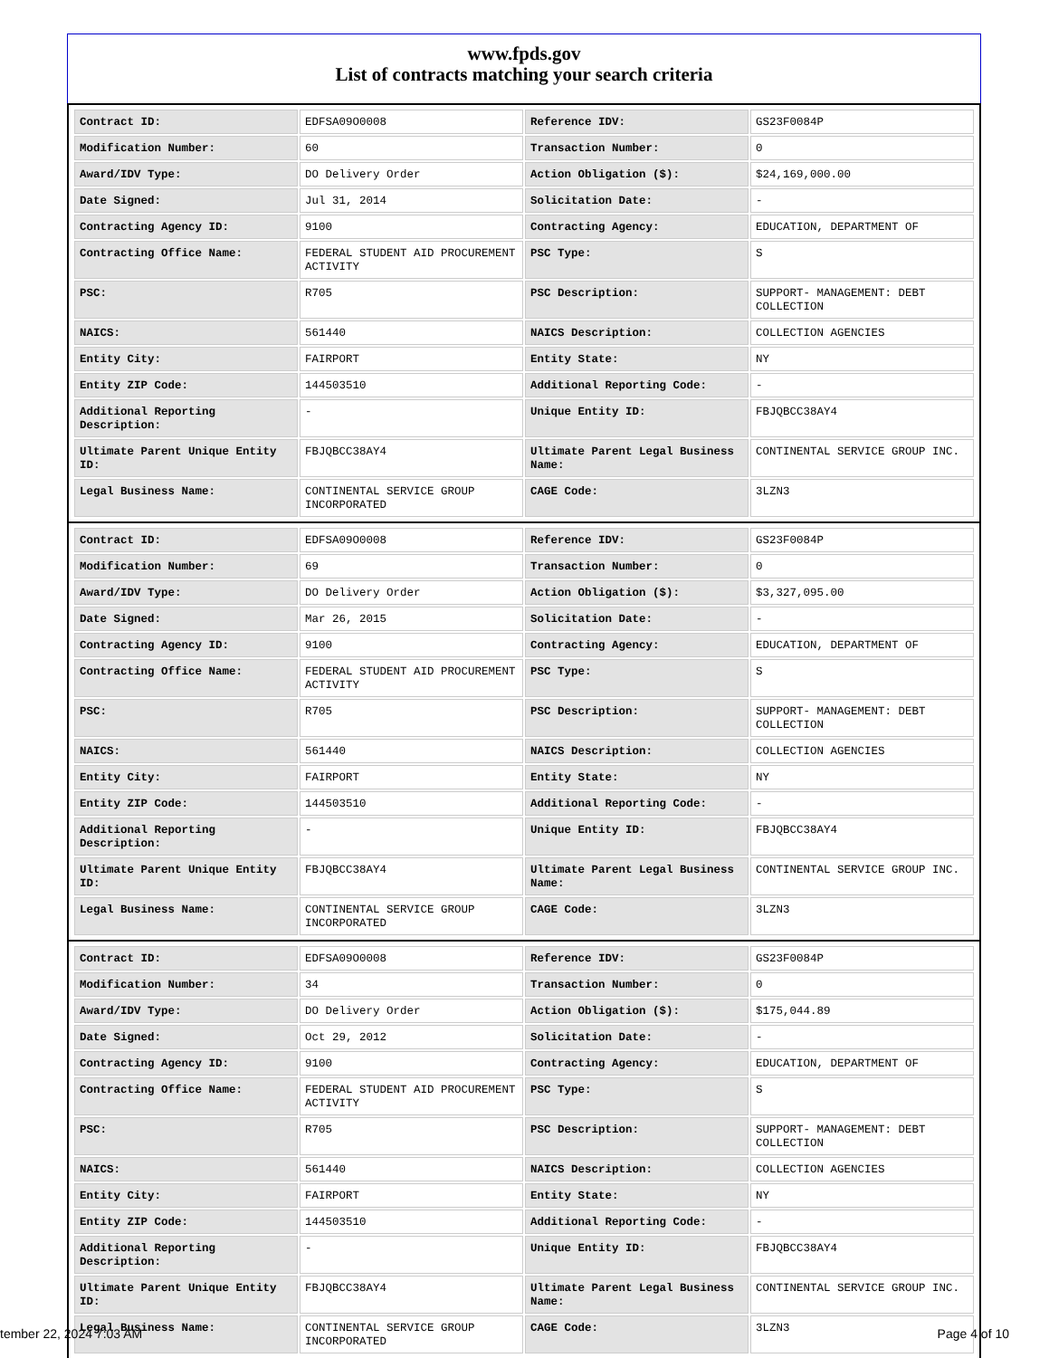www.fpds.gov
List of contracts matching your search criteria
| Contract ID: | EDFSA09O0008 | Reference IDV: | GS23F0084P |
| Modification Number: | 60 | Transaction Number: | 0 |
| Award/IDV Type: | DO Delivery Order | Action Obligation ($): | $24,169,000.00 |
| Date Signed: | Jul 31, 2014 | Solicitation Date: | - |
| Contracting Agency ID: | 9100 | Contracting Agency: | EDUCATION, DEPARTMENT OF |
| Contracting Office Name: | FEDERAL STUDENT AID PROCUREMENT ACTIVITY | PSC Type: | S |
| PSC: | R705 | PSC Description: | SUPPORT- MANAGEMENT: DEBT COLLECTION |
| NAICS: | 561440 | NAICS Description: | COLLECTION AGENCIES |
| Entity City: | FAIRPORT | Entity State: | NY |
| Entity ZIP Code: | 144503510 | Additional Reporting Code: | - |
| Additional Reporting Description: | - | Unique Entity ID: | FBJQBCC38AY4 |
| Ultimate Parent Unique Entity ID: | FBJQBCC38AY4 | Ultimate Parent Legal Business Name: | CONTINENTAL SERVICE GROUP INC. |
| Legal Business Name: | CONTINENTAL SERVICE GROUP INCORPORATED | CAGE Code: | 3LZN3 |
| Contract ID: | EDFSA09O0008 | Reference IDV: | GS23F0084P |
| Modification Number: | 69 | Transaction Number: | 0 |
| Award/IDV Type: | DO Delivery Order | Action Obligation ($): | $3,327,095.00 |
| Date Signed: | Mar 26, 2015 | Solicitation Date: | - |
| Contracting Agency ID: | 9100 | Contracting Agency: | EDUCATION, DEPARTMENT OF |
| Contracting Office Name: | FEDERAL STUDENT AID PROCUREMENT ACTIVITY | PSC Type: | S |
| PSC: | R705 | PSC Description: | SUPPORT- MANAGEMENT: DEBT COLLECTION |
| NAICS: | 561440 | NAICS Description: | COLLECTION AGENCIES |
| Entity City: | FAIRPORT | Entity State: | NY |
| Entity ZIP Code: | 144503510 | Additional Reporting Code: | - |
| Additional Reporting Description: | - | Unique Entity ID: | FBJQBCC38AY4 |
| Ultimate Parent Unique Entity ID: | FBJQBCC38AY4 | Ultimate Parent Legal Business Name: | CONTINENTAL SERVICE GROUP INC. |
| Legal Business Name: | CONTINENTAL SERVICE GROUP INCORPORATED | CAGE Code: | 3LZN3 |
| Contract ID: | EDFSA09O0008 | Reference IDV: | GS23F0084P |
| Modification Number: | 34 | Transaction Number: | 0 |
| Award/IDV Type: | DO Delivery Order | Action Obligation ($): | $175,044.89 |
| Date Signed: | Oct 29, 2012 | Solicitation Date: | - |
| Contracting Agency ID: | 9100 | Contracting Agency: | EDUCATION, DEPARTMENT OF |
| Contracting Office Name: | FEDERAL STUDENT AID PROCUREMENT ACTIVITY | PSC Type: | S |
| PSC: | R705 | PSC Description: | SUPPORT- MANAGEMENT: DEBT COLLECTION |
| NAICS: | 561440 | NAICS Description: | COLLECTION AGENCIES |
| Entity City: | FAIRPORT | Entity State: | NY |
| Entity ZIP Code: | 144503510 | Additional Reporting Code: | - |
| Additional Reporting Description: | - | Unique Entity ID: | FBJQBCC38AY4 |
| Ultimate Parent Unique Entity ID: | FBJQBCC38AY4 | Ultimate Parent Legal Business Name: | CONTINENTAL SERVICE GROUP INC. |
| Legal Business Name: | CONTINENTAL SERVICE GROUP INCORPORATED | CAGE Code: | 3LZN3 |
tember 22, 2024 7:03 AM Page 4 of 10